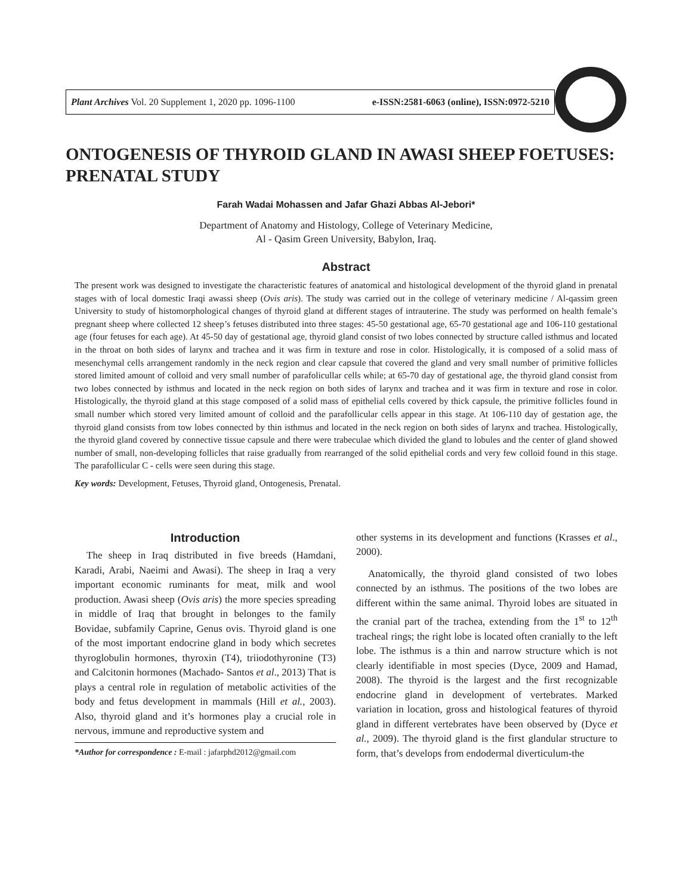Plant Archives Vol. 20 Supplement 1, 2020 pp. 1096-1100 e-ISSN:2581-6063 (online), ISSN:0972-5210
ONTOGENESIS OF THYROID GLAND IN AWASI SHEEP FOETUSES: PRENATAL STUDY
Farah Wadai Mohassen and Jafar Ghazi Abbas Al-Jebori*
Department of Anatomy and Histology, College of Veterinary Medicine,
Al - Qasim Green University, Babylon, Iraq.
Abstract
The present work was designed to investigate the characteristic features of anatomical and histological development of the thyroid gland in prenatal stages with of local domestic Iraqi awassi sheep (Ovis aris). The study was carried out in the college of veterinary medicine / Al-qassim green University to study of histomorphological changes of thyroid gland at different stages of intrauterine. The study was performed on health female’s pregnant sheep where collected 12 sheep’s fetuses distributed into three stages: 45-50 gestational age, 65-70 gestational age and 106-110 gestational age (four fetuses for each age). At 45-50 day of gestational age, thyroid gland consist of two lobes connected by structure called isthmus and located in the throat on both sides of larynx and trachea and it was firm in texture and rose in color. Histologically, it is composed of a solid mass of mesenchymal cells arrangement randomly in the neck region and clear capsule that covered the gland and very small number of primitive follicles stored limited amount of colloid and very small number of parafolicullar cells while; at 65-70 day of gestational age, the thyroid gland consist from two lobes connected by isthmus and located in the neck region on both sides of larynx and trachea and it was firm in texture and rose in color. Histologically, the thyroid gland at this stage composed of a solid mass of epithelial cells covered by thick capsule, the primitive follicles found in small number which stored very limited amount of colloid and the parafollicular cells appear in this stage. At 106-110 day of gestation age, the thyroid gland consists from tow lobes connected by thin isthmus and located in the neck region on both sides of larynx and trachea. Histologically, the thyroid gland covered by connective tissue capsule and there were trabeculae which divided the gland to lobules and the center of gland showed number of small, non-developing follicles that raise gradually from rearranged of the solid epithelial cords and very few colloid found in this stage. The parafollicular C - cells were seen during this stage.
Key words: Development, Fetuses, Thyroid gland, Ontogenesis, Prenatal.
Introduction
The sheep in Iraq distributed in five breeds (Hamdani, Karadi, Arabi, Naeimi and Awasi). The sheep in Iraq a very important economic ruminants for meat, milk and wool production. Awasi sheep (Ovis aris) the more species spreading in middle of Iraq that brought in belonges to the family Bovidae, subfamily Caprine, Genus ovis. Thyroid gland is one of the most important endocrine gland in body which secretes thyroglobulin hormones, thyroxin (T4), triiodothyronine (T3) and Calcitonin hormones (Machado- Santos et al., 2013) That is plays a central role in regulation of metabolic activities of the body and fetus development in mammals (Hill et al., 2003). Also, thyroid gland and it’s hormones play a crucial role in nervous, immune and reproductive system and
*Author for correspondence : E-mail : jafarphd2012@gmail.com
other systems in its development and functions (Krasses et al., 2000).
Anatomically, the thyroid gland consisted of two lobes connected by an isthmus. The positions of the two lobes are different within the same animal. Thyroid lobes are situated in the cranial part of the trachea, extending from the 1<sup>st</sup> to 12<sup>th</sup> tracheal rings; the right lobe is located often cranially to the left lobe. The isthmus is a thin and narrow structure which is not clearly identifiable in most species (Dyce, 2009 and Hamad, 2008). The thyroid is the largest and the first recognizable endocrine gland in development of vertebrates. Marked variation in location, gross and histological features of thyroid gland in different vertebrates have been observed by (Dyce et al., 2009). The thyroid gland is the first glandular structure to form, that’s develops from endodermal diverticulum-the